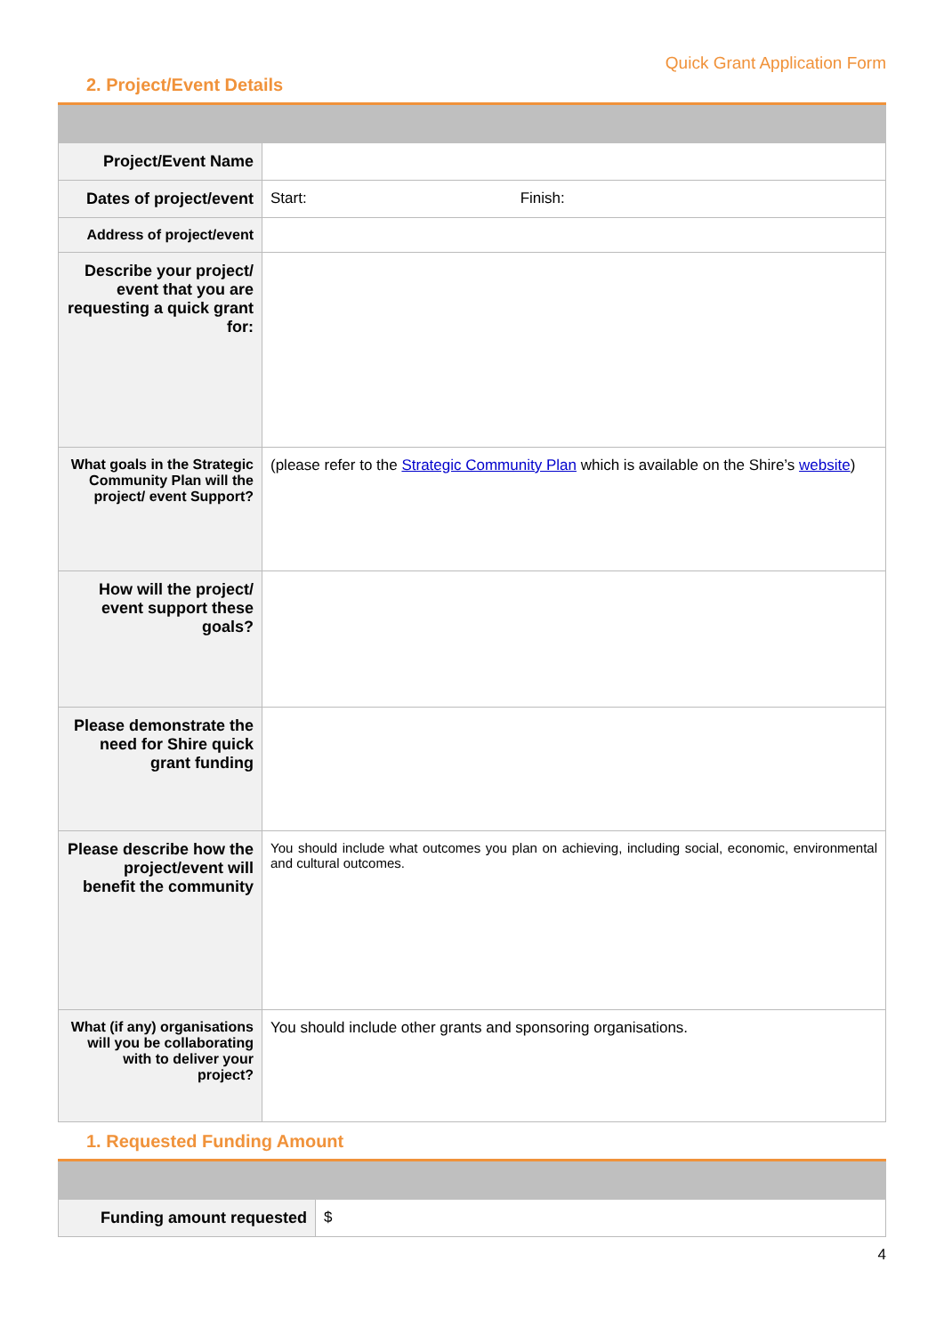Quick Grant Application Form
2. Project/Event Details
| Project/Event Name | |
| Dates of project/event | Start: Finish: |
| Address of project/event | |
| Describe your project/ event that you are requesting a quick grant for: | |
| What goals in the Strategic Community Plan will the project/ event Support? | (please refer to the Strategic Community Plan which is available on the Shire’s website ) |
| How will the project/ event support these goals? | |
| Please demonstrate the need for Shire quick grant funding | |
| Please describe how the project/event will benefit the community | You should include what outcomes you plan on achieving, including social, economic, environmental and cultural outcomes. |
| What (if any) organisations will you be collaborating with to deliver your project? | You should include other grants and sponsoring organisations. |
1. Requested Funding Amount
| Funding amount requested | $ |
4